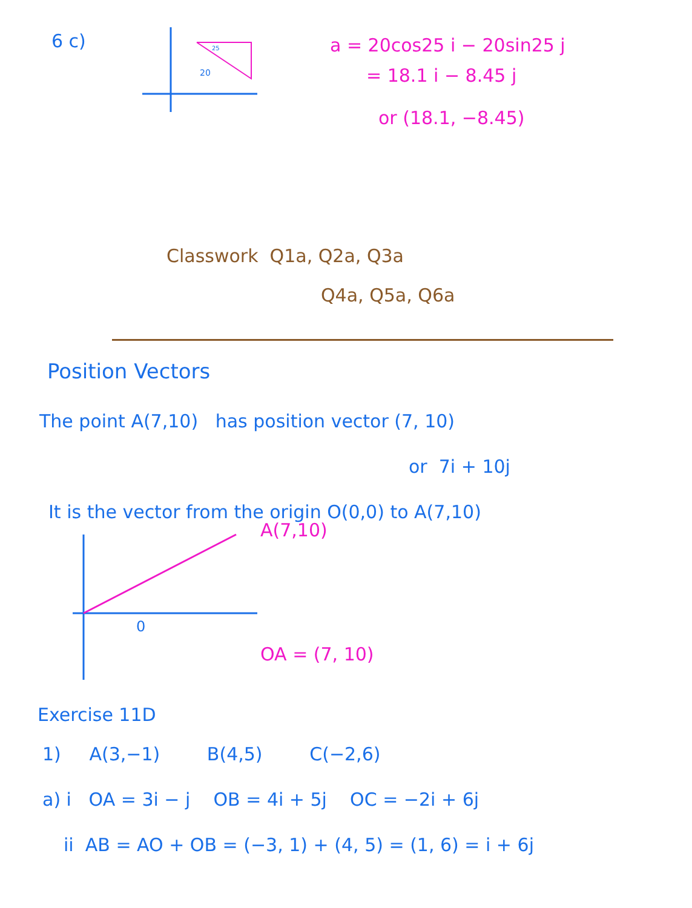6 c)
20
25
a = 20cos25 i − 20sin25 j
= 18.1 i − 8.45 j
or (18.1, −8.45)
Classwork Q1a, Q2a, Q3a
Q4a, Q5a, Q6a
Position Vectors
The point A(7,10) has position vector (7, 10)
or 7i + 10j
It is the vector from the origin O(0,0) to A(7,10)
0
A(7,10)
OA = (7, 10)
Exercise 11D
1) A(3,−1) B(4,5) C(−2,6)
a) i OA = 3i − j OB = 4i + 5j OC = −2i + 6j
ii AB = AO + OB = (−3, 1) + (4, 5) = (1, 6) = i + 6j